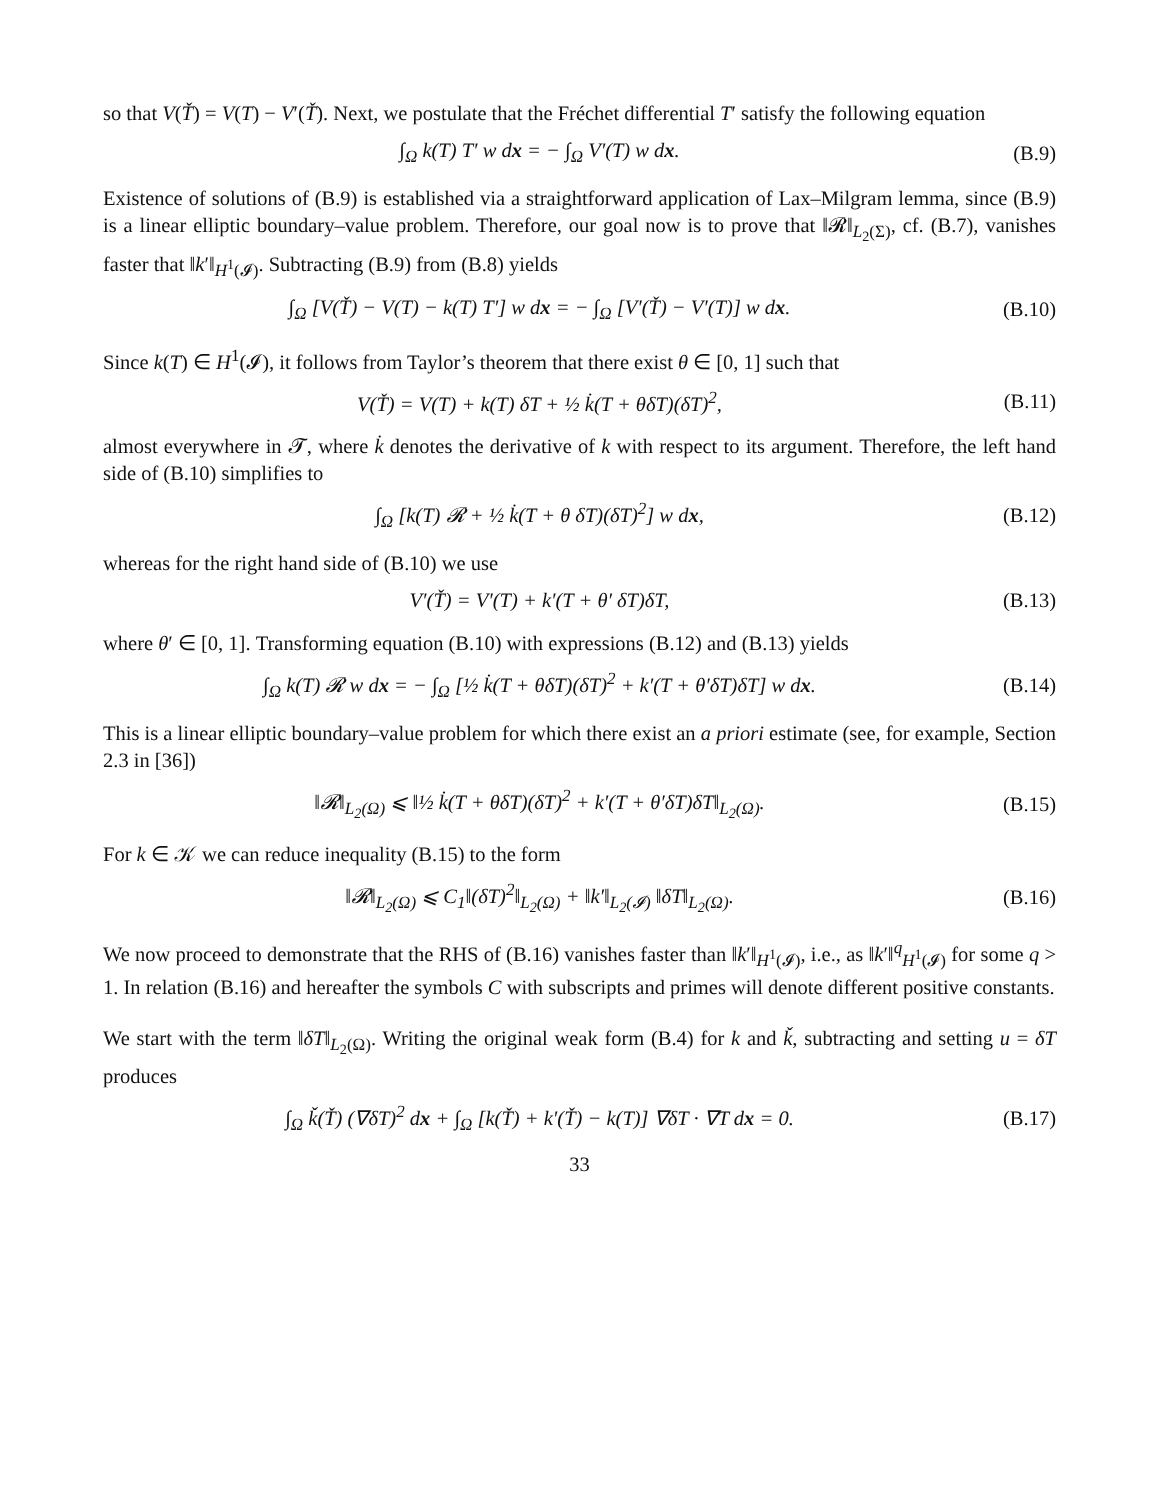so that V(Ť) = V(T) − V′(Ť). Next, we postulate that the Fréchet differential T′ satisfy the following equation
∫<sub>Ω</sub> k(T) T′ w dx = − ∫<sub>Ω</sub> V′(T) w dx.
(B.9)
Existence of solutions of (B.9) is established via a straightforward application of Lax–Milgram lemma, since (B.9) is a linear elliptic boundary–value problem. Therefore, our goal now is to prove that ‖𝓡‖<sub>L<sub>2</sub>(Σ)</sub>, cf. (B.7), vanishes faster that ‖k′‖<sub>H<sup>1</sup>(𝓘)</sub>. Subtracting (B.9) from (B.8) yields
∫<sub>Ω</sub> [V(Ť) − V(T) − k(T) T′] w dx = − ∫<sub>Ω</sub> [V′(Ť) − V′(T)] w dx.
(B.10)
Since k(T) ∈ H<sup>1</sup>(𝓘), it follows from Taylor’s theorem that there exist θ ∈ [0, 1] such that
V(Ť) = V(T) + k(T) δT + ½ k̇(T + θδT)(δT)<sup>2</sup>,
(B.11)
almost everywhere in 𝓣, where k̇ denotes the derivative of k with respect to its argument. Therefore, the left hand side of (B.10) simplifies to
∫<sub>Ω</sub> [k(T) 𝓡 + ½ k̇(T + θ δT)(δT)<sup>2</sup>] w dx,
(B.12)
whereas for the right hand side of (B.10) we use
V′(Ť) = V′(T) + k′(T + θ′ δT)δT,
(B.13)
where θ′ ∈ [0, 1]. Transforming equation (B.10) with expressions (B.12) and (B.13) yields
∫<sub>Ω</sub> k(T) 𝓡 w dx = − ∫<sub>Ω</sub> [½ k̇(T + θδT)(δT)<sup>2</sup> + k′(T + θ′δT)δT] w dx.
(B.14)
This is a linear elliptic boundary–value problem for which there exist an a priori estimate (see, for example, Section 2.3 in [36])
‖𝓡‖<sub>L<sub>2</sub>(Ω)</sub> ⩽ ‖½ k̇(T + θδT)(δT)<sup>2</sup> + k′(T + θ′δT)δT‖<sub>L<sub>2</sub>(Ω)</sub>.
(B.15)
For k ∈ 𝒦 we can reduce inequality (B.15) to the form
‖𝓡‖<sub>L<sub>2</sub>(Ω)</sub> ⩽ C<sub>1</sub>‖(δT)<sup>2</sup>‖<sub>L<sub>2</sub>(Ω)</sub> + ‖k′‖<sub>L<sub>2</sub>(𝓘)</sub> ‖δT‖<sub>L<sub>2</sub>(Ω)</sub>.
(B.16)
We now proceed to demonstrate that the RHS of (B.16) vanishes faster than ‖k′‖<sub>H<sup>1</sup>(𝓘)</sub>, i.e., as ‖k′‖<sup>q</sup><sub>H<sup>1</sup>(𝓘)</sub> for some q > 1. In relation (B.16) and hereafter the symbols C with subscripts and primes will denote different positive constants.
We start with the term ‖δT‖<sub>L<sub>2</sub>(Ω)</sub>. Writing the original weak form (B.4) for k and ǩ, subtracting and setting u = δT produces
∫<sub>Ω</sub> ǩ(Ť) (∇δT)<sup>2</sup> dx + ∫<sub>Ω</sub> [k(Ť) + k′(Ť) − k(T)] ∇δT · ∇T dx = 0.
(B.17)
33